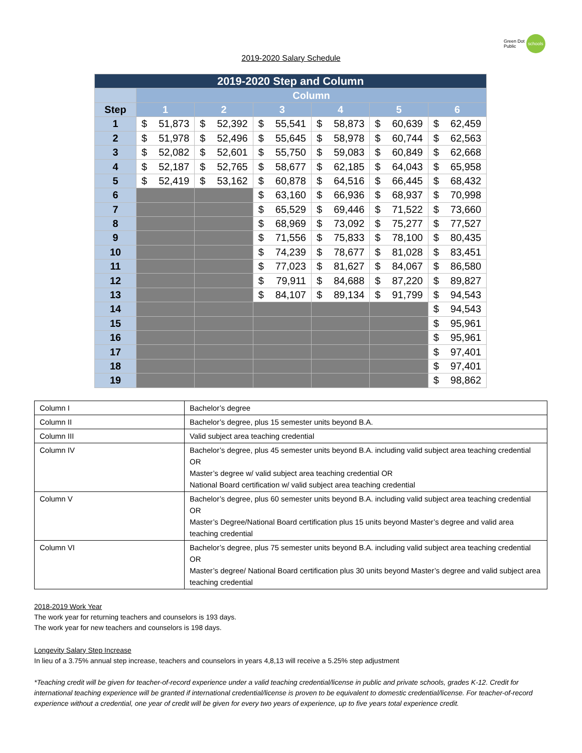Green Dot
Public schools
2019-2020 Salary Schedule
| 2019-2020 Step and Column | | | | | | |
| | Column | | | | | |
| Step | 1 | 2 | 3 | 4 | 5 | 6 |
| 1 | $ 51,873 | $ 52,392 | $ 55,541 | $ 58,873 | $ 60,639 | $ 62,459 |
| 2 | $ 51,978 | $ 52,496 | $ 55,645 | $ 58,978 | $ 60,744 | $ 62,563 |
| 3 | $ 52,082 | $ 52,601 | $ 55,750 | $ 59,083 | $ 60,849 | $ 62,668 |
| 4 | $ 52,187 | $ 52,765 | $ 58,677 | $ 62,185 | $ 64,043 | $ 65,958 |
| 5 | $ 52,419 | $ 53,162 | $ 60,878 | $ 64,516 | $ 66,445 | $ 68,432 |
| 6 | | | $ 63,160 | $ 66,936 | $ 68,937 | $ 70,998 |
| 7 | | | $ 65,529 | $ 69,446 | $ 71,522 | $ 73,660 |
| 8 | | | $ 68,969 | $ 73,092 | $ 75,277 | $ 77,527 |
| 9 | | | $ 71,556 | $ 75,833 | $ 78,100 | $ 80,435 |
| 10 | | | $ 74,239 | $ 78,677 | $ 81,028 | $ 83,451 |
| 11 | | | $ 77,023 | $ 81,627 | $ 84,067 | $ 86,580 |
| 12 | | | $ 79,911 | $ 84,688 | $ 87,220 | $ 89,827 |
| 13 | | | $ 84,107 | $ 89,134 | $ 91,799 | $ 94,543 |
| 14 | | | | | | $ 94,543 |
| 15 | | | | | | $ 95,961 |
| 16 | | | | | | $ 95,961 |
| 17 | | | | | | $ 97,401 |
| 18 | | | | | | $ 97,401 |
| 19 | | | | | | $ 98,862 |
| Column I | Bachelor’s degree |
| Column II | Bachelor’s degree, plus 15 semester units beyond B.A. |
| Column III | Valid subject area teaching credential |
| Column IV | Bachelor’s degree, plus 45 semester units beyond B.A. including valid subject area teaching credential OR Master’s degree w/ valid subject area teaching credential OR National Board certification w/ valid subject area teaching credential |
| Column V | Bachelor’s degree, plus 60 semester units beyond B.A. including valid subject area teaching credential OR Master’s Degree/National Board certification plus 15 units beyond Master’s degree and valid area teaching credential |
| Column VI | Bachelor’s degree, plus 75 semester units beyond B.A. including valid subject area teaching credential OR Master’s degree/ National Board certification plus 30 units beyond Master’s degree and valid subject area teaching credential |
2018-2019 Work Year
The work year for returning teachers and counselors is 193 days.
The work year for new teachers and counselors is 198 days.
Longevity Salary Step Increase
In lieu of a 3.75% annual step increase, teachers and counselors in years 4,8,13 will receive a 5.25% step adjustment
*Teaching credit will be given for teacher-of-record experience under a valid teaching credential/license in public and private schools, grades K-12. Credit for international teaching experience will be granted if international credential/license is proven to be equivalent to domestic credential/license. For teacher-of-record experience without a credential, one year of credit will be given for every two years of experience, up to five years total experience credit.